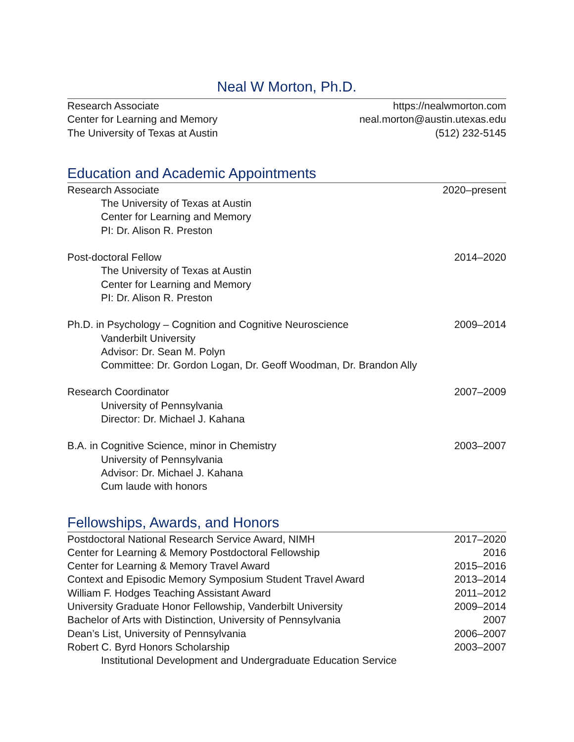Neal W Morton, Ph.D.
Research Associate https://nealwmorton.com
Center for Learning and Memory neal.morton@austin.utexas.edu
The University of Texas at Austin (512) 232-5145
Education and Academic Appointments
Research Associate 2020–present
The University of Texas at Austin
Center for Learning and Memory
PI: Dr. Alison R. Preston
Post-doctoral Fellow 2014–2020
The University of Texas at Austin
Center for Learning and Memory
PI: Dr. Alison R. Preston
Ph.D. in Psychology – Cognition and Cognitive Neuroscience 2009–2014
Vanderbilt University
Advisor: Dr. Sean M. Polyn
Committee: Dr. Gordon Logan, Dr. Geoff Woodman, Dr. Brandon Ally
Research Coordinator 2007–2009
University of Pennsylvania
Director: Dr. Michael J. Kahana
B.A. in Cognitive Science, minor in Chemistry 2003–2007
University of Pennsylvania
Advisor: Dr. Michael J. Kahana
Cum laude with honors
Fellowships, Awards, and Honors
Postdoctoral National Research Service Award, NIMH 2017–2020
Center for Learning & Memory Postdoctoral Fellowship 2016
Center for Learning & Memory Travel Award 2015–2016
Context and Episodic Memory Symposium Student Travel Award 2013–2014
William F. Hodges Teaching Assistant Award 2011–2012
University Graduate Honor Fellowship, Vanderbilt University 2009–2014
Bachelor of Arts with Distinction, University of Pennsylvania 2007
Dean’s List, University of Pennsylvania 2006–2007
Robert C. Byrd Honors Scholarship 2003–2007
Institutional Development and Undergraduate Education Service